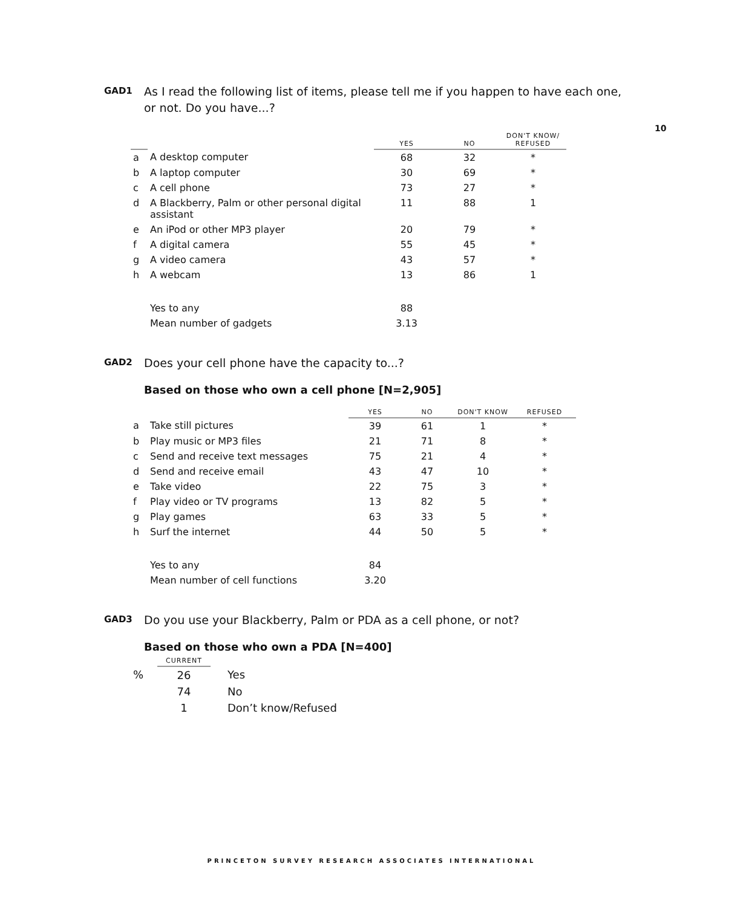10
GAD1
As I read the following list of items, please tell me if you happen to have each one, or not. Do you have...?
| | | YES | NO | DON'T KNOW/ REFUSED |
| --- | --- | --- | --- | --- |
| a | A desktop computer | 68 | 32 | * |
| b | A laptop computer | 30 | 69 | * |
| c | A cell phone | 73 | 27 | * |
| d | A Blackberry, Palm or other personal digital assistant | 11 | 88 | 1 |
| e | An iPod or other MP3 player | 20 | 79 | * |
| f | A digital camera | 55 | 45 | * |
| g | A video camera | 43 | 57 | * |
| h | A webcam | 13 | 86 | 1 |
| | Yes to any | 88 | | |
| | Mean number of gadgets | 3.13 | | |
GAD2
Does your cell phone have the capacity to...?
Based on those who own a cell phone [N=2,905]
| | | YES | NO | DON'T KNOW | REFUSED |
| --- | --- | --- | --- | --- | --- |
| a | Take still pictures | 39 | 61 | 1 | * |
| b | Play music or MP3 files | 21 | 71 | 8 | * |
| c | Send and receive text messages | 75 | 21 | 4 | * |
| d | Send and receive email | 43 | 47 | 10 | * |
| e | Take video | 22 | 75 | 3 | * |
| f | Play video or TV programs | 13 | 82 | 5 | * |
| g | Play games | 63 | 33 | 5 | * |
| h | Surf the internet | 44 | 50 | 5 | * |
| | Yes to any | 84 | | | |
| | Mean number of cell functions | 3.20 | | | |
GAD3
Do you use your Blackberry, Palm or PDA as a cell phone, or not?
Based on those who own a PDA [N=400]
| | CURRENT | | |
| --- | --- | --- | --- |
| % | 26 | | Yes |
| | 74 | | No |
| | 1 | | Don’t know/Refused |
PRINCETON SURVEY RESEARCH ASSOCIATES INTERNATIONAL